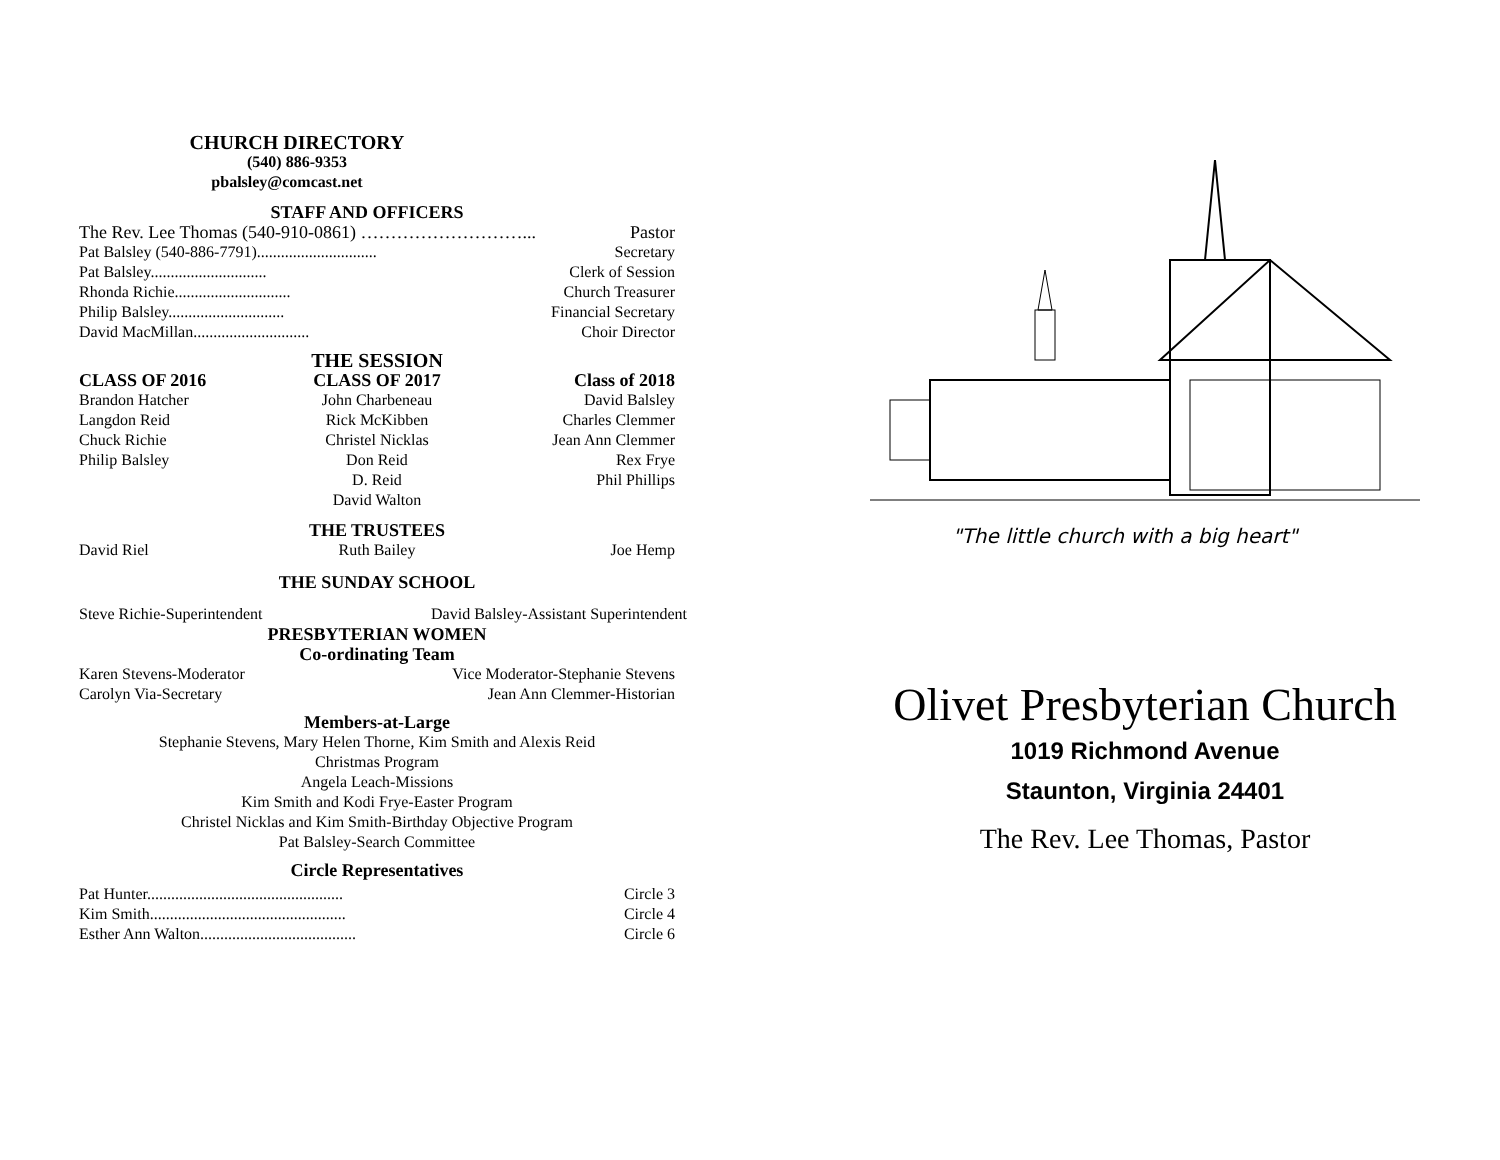CHURCH DIRECTORY
(540) 886-9353
pbalsley@comcast.net
STAFF AND OFFICERS
The Rev. Lee Thomas (540-910-0861) ………………………... Pastor
Pat Balsley (540-886-7791).............................. Secretary
Pat Balsley............................. Clerk of Session
Rhonda Richie............................. Church Treasurer
Philip Balsley............................. Financial Secretary
David MacMillan............................. Choir Director
THE SESSION
CLASS OF 2016 CLASS OF 2017 Class of 2018
Brandon Hatcher
Langdon Reid
Chuck Richie
Philip Balsley
John Charbeneau
Rick McKibben
Christel Nicklas
Don Reid
D. Reid
David Walton
David Balsley
Charles Clemmer
Jean Ann Clemmer
Rex Frye
Phil Phillips
THE TRUSTEES
David Riel Ruth Bailey Joe Hemp
THE SUNDAY SCHOOL
Steve Richie-Superintendent David Balsley-Assistant Superintendent
PRESBYTERIAN WOMEN
Co-ordinating Team
Karen Stevens-Moderator Vice Moderator-Stephanie Stevens
Carolyn Via-Secretary Jean Ann Clemmer-Historian
Members-at-Large
Stephanie Stevens, Mary Helen Thorne, Kim Smith and Alexis Reid
Christmas Program
Angela Leach-Missions
Kim Smith and Kodi Frye-Easter Program
Christel Nicklas and Kim Smith-Birthday Objective Program
Pat Balsley-Search Committee
Circle Representatives
Pat Hunter................................................. Circle 3
Kim Smith................................................. Circle 4
Esther Ann Walton....................................... Circle 6
"The little church with a big heart"
Olivet Presbyterian Church
1019 Richmond Avenue
Staunton, Virginia 24401
The Rev. Lee Thomas, Pastor